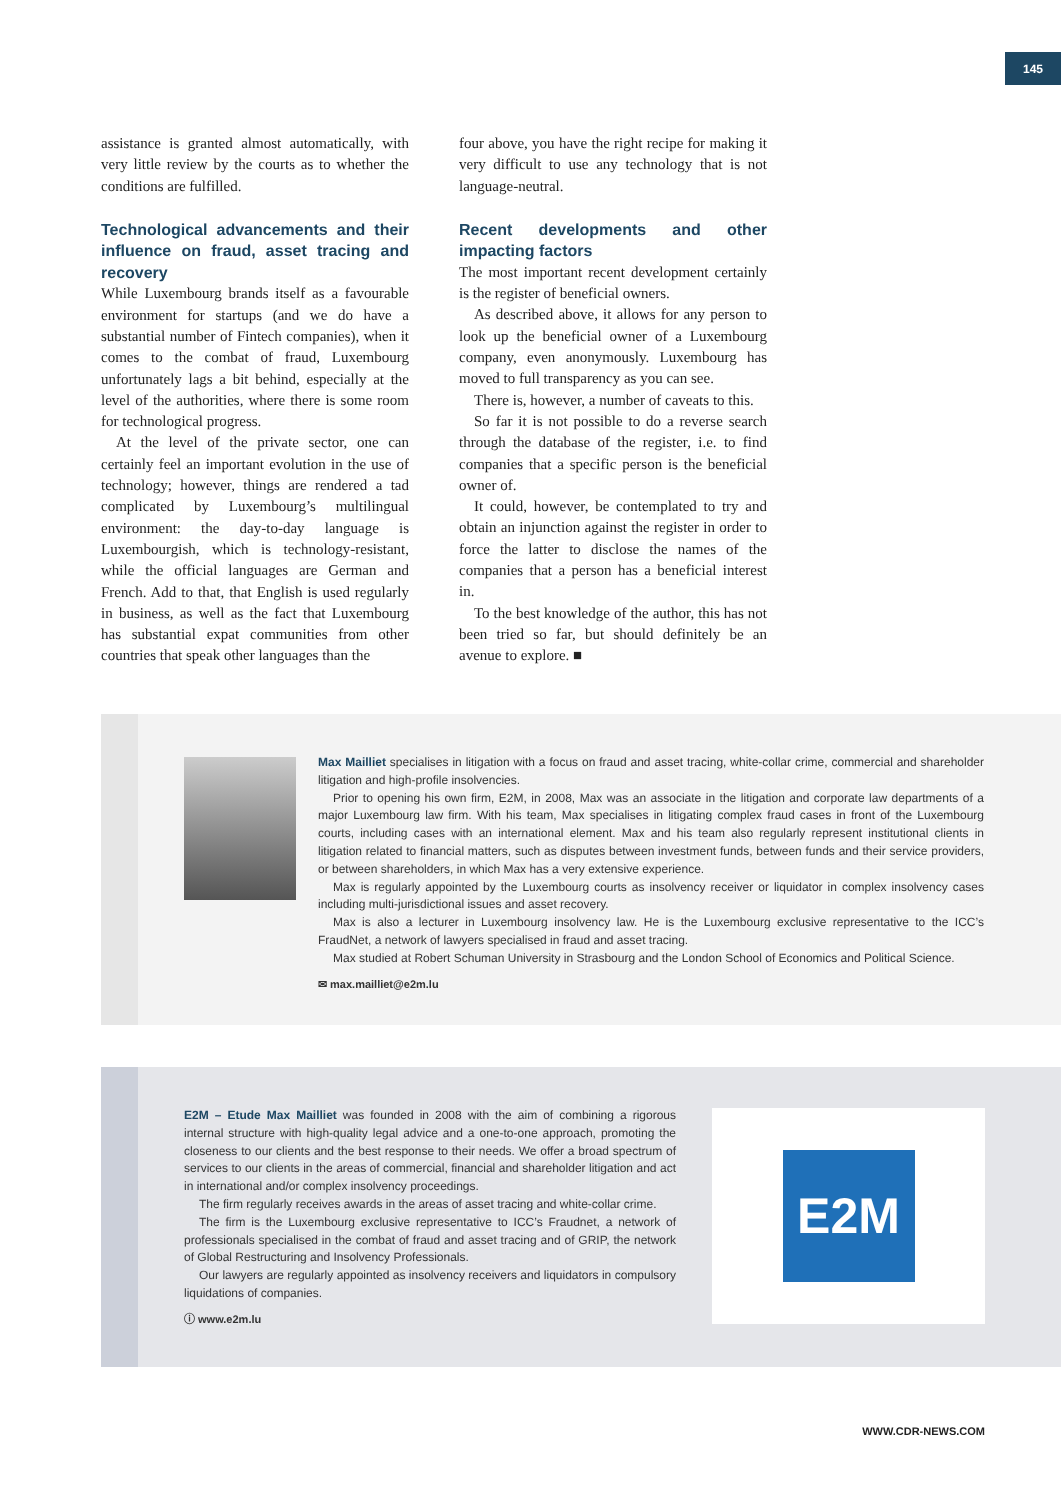145
assistance is granted almost automatically, with very little review by the courts as to whether the conditions are fulfilled.
Technological advancements and their influence on fraud, asset tracing and recovery
While Luxembourg brands itself as a favourable environment for startups (and we do have a substantial number of Fintech companies), when it comes to the combat of fraud, Luxembourg unfortunately lags a bit behind, especially at the level of the authorities, where there is some room for technological progress.
At the level of the private sector, one can certainly feel an important evolution in the use of technology; however, things are rendered a tad complicated by Luxembourg’s multilingual environment: the day-to-day language is Luxembourgish, which is technology-resistant, while the official languages are German and French. Add to that, that English is used regularly in business, as well as the fact that Luxembourg has substantial expat communities from other countries that speak other languages than the
four above, you have the right recipe for making it very difficult to use any technology that is not language-neutral.
Recent developments and other impacting factors
The most important recent development certainly is the register of beneficial owners.
As described above, it allows for any person to look up the beneficial owner of a Luxembourg company, even anonymously. Luxembourg has moved to full transparency as you can see.
There is, however, a number of caveats to this.
So far it is not possible to do a reverse search through the database of the register, i.e. to find companies that a specific person is the beneficial owner of.
It could, however, be contemplated to try and obtain an injunction against the register in order to force the latter to disclose the names of the companies that a person has a beneficial interest in.
To the best knowledge of the author, this has not been tried so far, but should definitely be an avenue to explore. ■
Max Mailliet specialises in litigation with a focus on fraud and asset tracing, white-collar crime, commercial and shareholder litigation and high-profile insolvencies.
Prior to opening his own firm, E2M, in 2008, Max was an associate in the litigation and corporate law departments of a major Luxembourg law firm. With his team, Max specialises in litigating complex fraud cases in front of the Luxembourg courts, including cases with an international element. Max and his team also regularly represent institutional clients in litigation related to financial matters, such as disputes between investment funds, between funds and their service providers, or between shareholders, in which Max has a very extensive experience.
Max is regularly appointed by the Luxembourg courts as insolvency receiver or liquidator in complex insolvency cases including multi-jurisdictional issues and asset recovery.
Max is also a lecturer in Luxembourg insolvency law. He is the Luxembourg exclusive representative to the ICC’s FraudNet, a network of lawyers specialised in fraud and asset tracing.
Max studied at Robert Schuman University in Strasbourg and the London School of Economics and Political Science.
✉ max.mailliet@e2m.lu
E2M – Etude Max Mailliet was founded in 2008 with the aim of combining a rigorous internal structure with high-quality legal advice and a one-to-one approach, promoting the closeness to our clients and the best response to their needs. We offer a broad spectrum of services to our clients in the areas of commercial, financial and shareholder litigation and act in international and/or complex insolvency proceedings.
The firm regularly receives awards in the areas of asset tracing and white-collar crime.
The firm is the Luxembourg exclusive representative to ICC’s Fraudnet, a network of professionals specialised in the combat of fraud and asset tracing and of GRIP, the network of Global Restructuring and Insolvency Professionals.
Our lawyers are regularly appointed as insolvency receivers and liquidators in compulsory liquidations of companies.
ⓘ www.e2m.lu
E2M
WWW.CDR-NEWS.COM